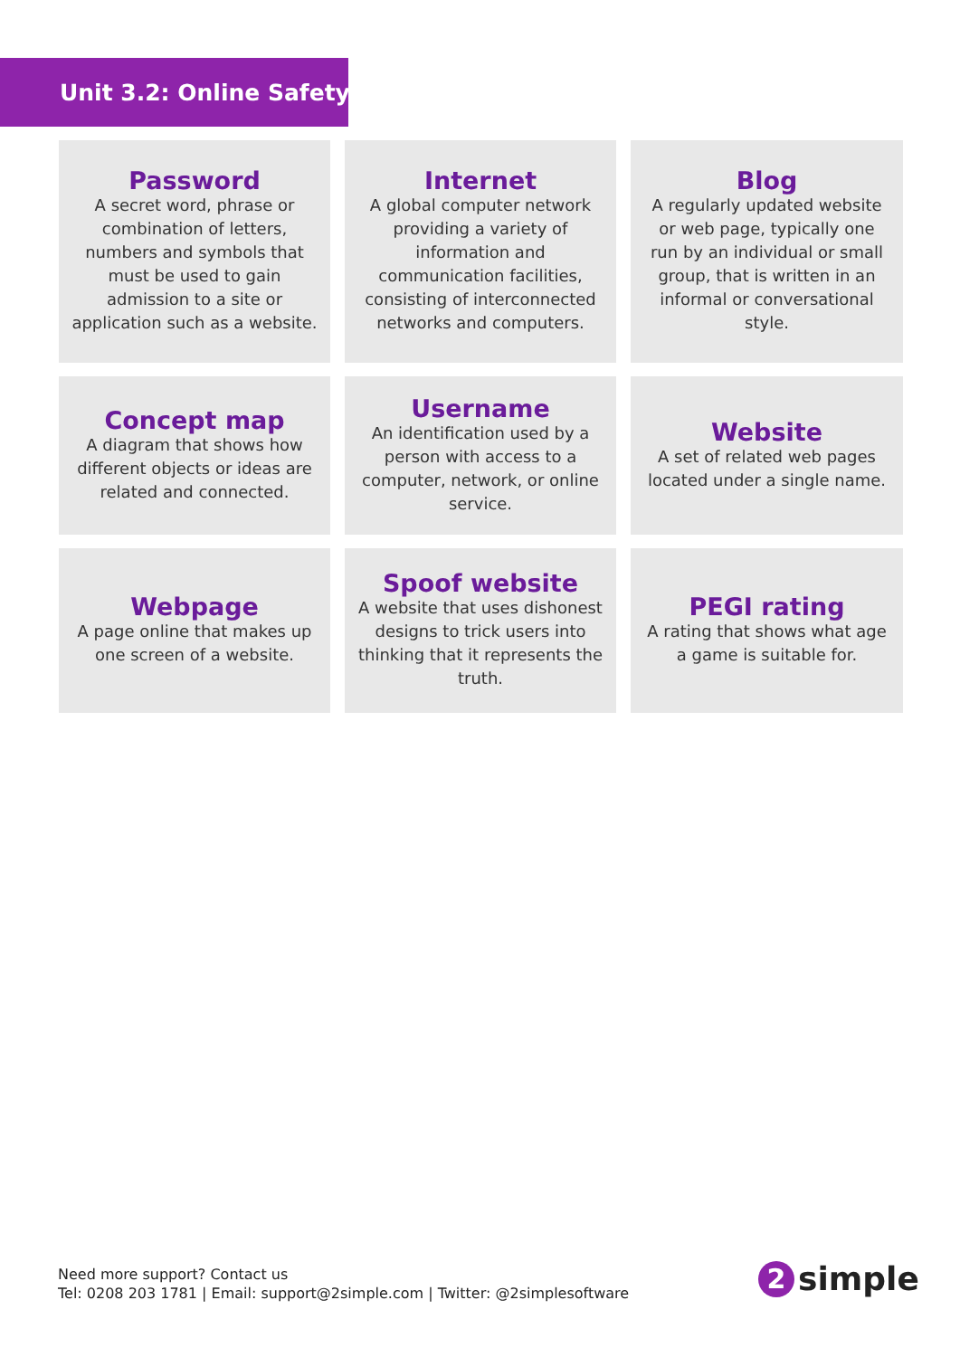Unit 3.2: Online Safety
Password
A secret word, phrase or combination of letters, numbers and symbols that must be used to gain admission to a site or application such as a website.
Internet
A global computer network providing a variety of information and communication facilities, consisting of interconnected networks and computers.
Blog
A regularly updated website or web page, typically one run by an individual or small group, that is written in an informal or conversational style.
Concept map
A diagram that shows how different objects or ideas are related and connected.
Username
An identification used by a person with access to a computer, network, or online service.
Website
A set of related web pages located under a single name.
Webpage
A page online that makes up one screen of a website.
Spoof website
A website that uses dishonest designs to trick users into thinking that it represents the truth.
PEGI rating
A rating that shows what age a game is suitable for.
Need more support? Contact us
Tel: 0208 203 1781 | Email: support@2simple.com | Twitter: @2simplesoftware
2 simple